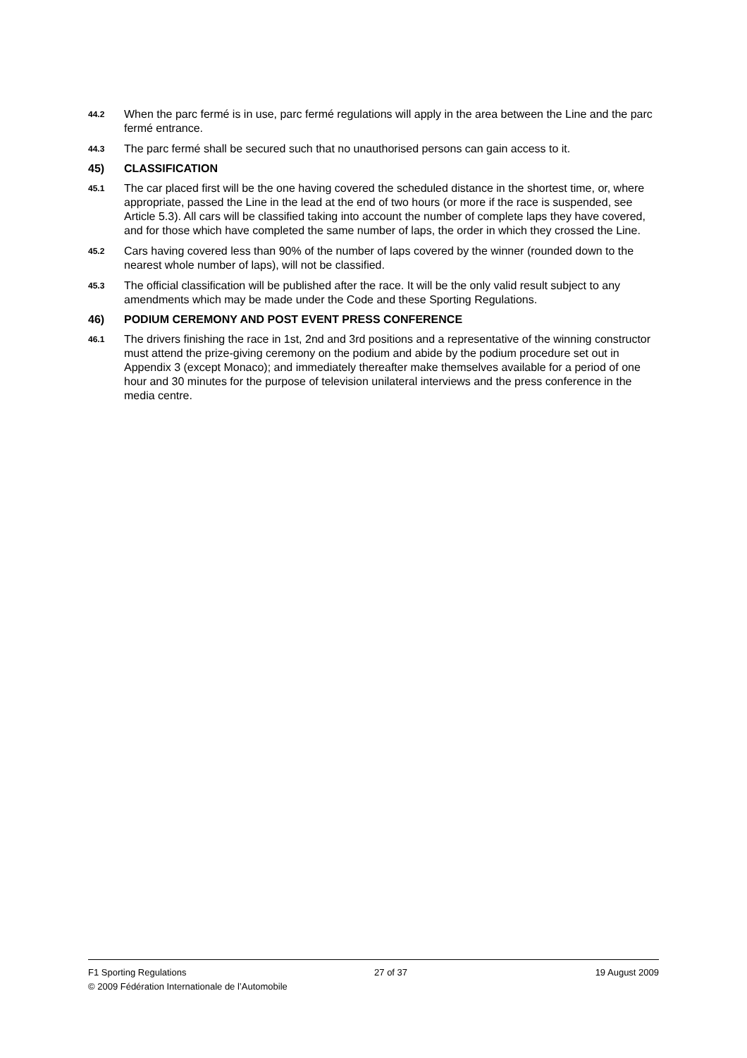44.2
When the parc fermé is in use, parc fermé regulations will apply in the area between the Line and the parc fermé entrance.
44.3
The parc fermé shall be secured such that no unauthorised persons can gain access to it.
45) CLASSIFICATION
45.1
The car placed first will be the one having covered the scheduled distance in the shortest time, or, where appropriate, passed the Line in the lead at the end of two hours (or more if the race is suspended, see Article 5.3). All cars will be classified taking into account the number of complete laps they have covered, and for those which have completed the same number of laps, the order in which they crossed the Line.
45.2
Cars having covered less than 90% of the number of laps covered by the winner (rounded down to the nearest whole number of laps), will not be classified.
45.3
The official classification will be published after the race. It will be the only valid result subject to any amendments which may be made under the Code and these Sporting Regulations.
46) PODIUM CEREMONY AND POST EVENT PRESS CONFERENCE
46.1
The drivers finishing the race in 1st, 2nd and 3rd positions and a representative of the winning constructor must attend the prize-giving ceremony on the podium and abide by the podium procedure set out in Appendix 3 (except Monaco); and immediately thereafter make themselves available for a period of one hour and 30 minutes for the purpose of television unilateral interviews and the press conference in the media centre.
F1 Sporting Regulations 27 of 37 19 August 2009
© 2009 Fédération Internationale de l’Automobile